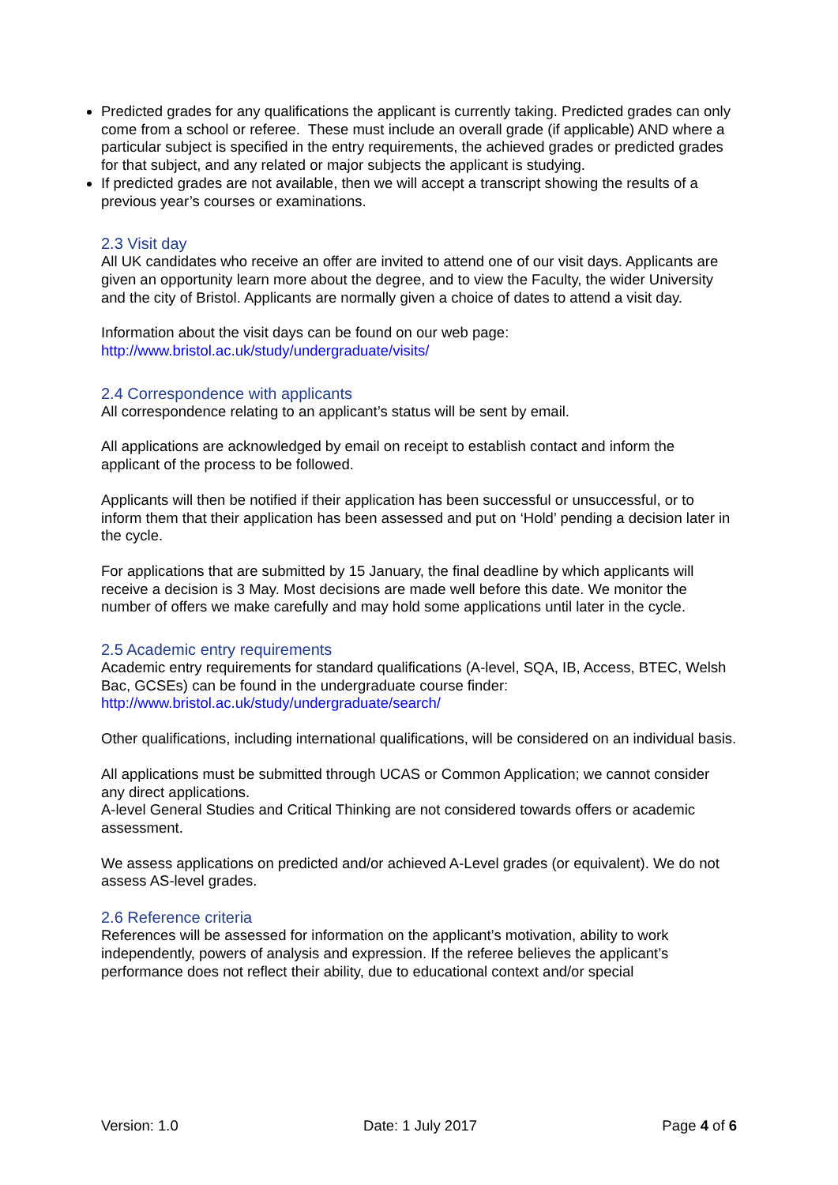Predicted grades for any qualifications the applicant is currently taking. Predicted grades can only come from a school or referee. These must include an overall grade (if applicable) AND where a particular subject is specified in the entry requirements, the achieved grades or predicted grades for that subject, and any related or major subjects the applicant is studying.
If predicted grades are not available, then we will accept a transcript showing the results of a previous year’s courses or examinations.
2.3 Visit day
All UK candidates who receive an offer are invited to attend one of our visit days. Applicants are given an opportunity learn more about the degree, and to view the Faculty, the wider University and the city of Bristol. Applicants are normally given a choice of dates to attend a visit day.
Information about the visit days can be found on our web page:
http://www.bristol.ac.uk/study/undergraduate/visits/
2.4 Correspondence with applicants
All correspondence relating to an applicant’s status will be sent by email.
All applications are acknowledged by email on receipt to establish contact and inform the applicant of the process to be followed.
Applicants will then be notified if their application has been successful or unsuccessful, or to inform them that their application has been assessed and put on ‘Hold’ pending a decision later in the cycle.
For applications that are submitted by 15 January, the final deadline by which applicants will receive a decision is 3 May. Most decisions are made well before this date. We monitor the number of offers we make carefully and may hold some applications until later in the cycle.
2.5 Academic entry requirements
Academic entry requirements for standard qualifications (A-level, SQA, IB, Access, BTEC, Welsh Bac, GCSEs) can be found in the undergraduate course finder:
http://www.bristol.ac.uk/study/undergraduate/search/
Other qualifications, including international qualifications, will be considered on an individual basis.
All applications must be submitted through UCAS or Common Application; we cannot consider any direct applications.
A-level General Studies and Critical Thinking are not considered towards offers or academic assessment.
We assess applications on predicted and/or achieved A-Level grades (or equivalent). We do not assess AS-level grades.
2.6 Reference criteria
References will be assessed for information on the applicant’s motivation, ability to work independently, powers of analysis and expression. If the referee believes the applicant’s performance does not reflect their ability, due to educational context and/or special
Version: 1.0 Date: 1 July 2017 Page 4 of 6